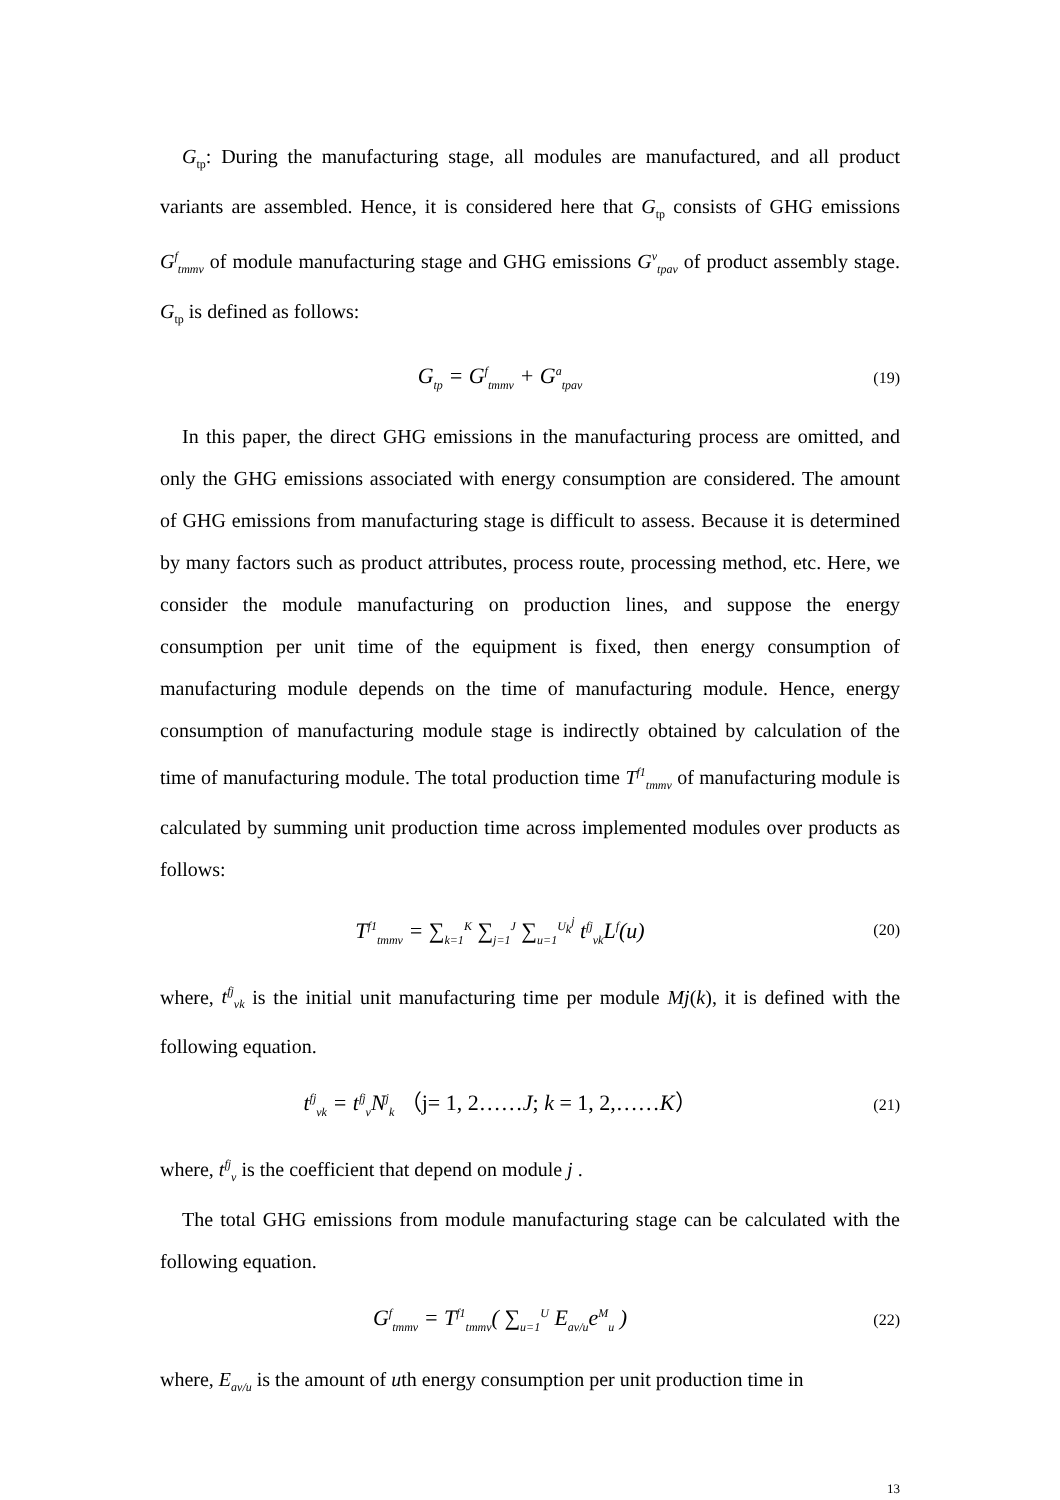G<sub>tp</sub>: During the manufacturing stage, all modules are manufactured, and all product variants are assembled. Hence, it is considered here that G<sub>tp</sub> consists of GHG emissions G<sup>f</sup><sub>tmmv</sub> of module manufacturing stage and GHG emissions G<sup>v</sup><sub>tpav</sub> of product assembly stage. G<sub>tp</sub> is defined as follows:
G<sub>tp</sub> = G<sup>f</sup><sub>tmmv</sub> + G<sup>a</sup><sub>tpav</sub>
(19)
In this paper, the direct GHG emissions in the manufacturing process are omitted, and only the GHG emissions associated with energy consumption are considered. The amount of GHG emissions from manufacturing stage is difficult to assess. Because it is determined by many factors such as product attributes, process route, processing method, etc. Here, we consider the module manufacturing on production lines, and suppose the energy consumption per unit time of the equipment is fixed, then energy consumption of manufacturing module depends on the time of manufacturing module. Hence, energy consumption of manufacturing module stage is indirectly obtained by calculation of the time of manufacturing module. The total production time T<sup>f1</sup><sub>tmmv</sub> of manufacturing module is calculated by summing unit production time across implemented modules over products as follows:
T<sup>f1</sup><sub>tmmv</sub> = ∑<sub>k=1</sub><sup>K</sup> ∑<sub>j=1</sub><sup>J</sup> ∑<sub>u=1</sub><sup>U<sub>k</sub><sup>j</sup></sup> t<sup>fj</sup><sub>vk</sub>L<sup>f</sup>(u)
(20)
where, t<sup>fj</sup><sub>vk</sub> is the initial unit manufacturing time per module Mj(k), it is defined with the following equation.
t<sup>fj</sup><sub>vk</sub> = t<sup>fj</sup><sub>v</sub>N<sup>j</sup><sub>k</sub> （j= 1, 2……J; k = 1, 2,……K）
(21)
where, t<sup>fj</sup><sub>v</sub> is the coefficient that depend on module j .
The total GHG emissions from module manufacturing stage can be calculated with the following equation.
G<sup>f</sup><sub>tmmv</sub> = T<sup>f1</sup><sub>tmmv</sub>( ∑<sub>u=1</sub><sup>U</sup> E<sub>av/u</sub>e<sup>M</sup><sub>u</sub> )
(22)
where, E<sub>av/u</sub> is the amount of uth energy consumption per unit production time in
13